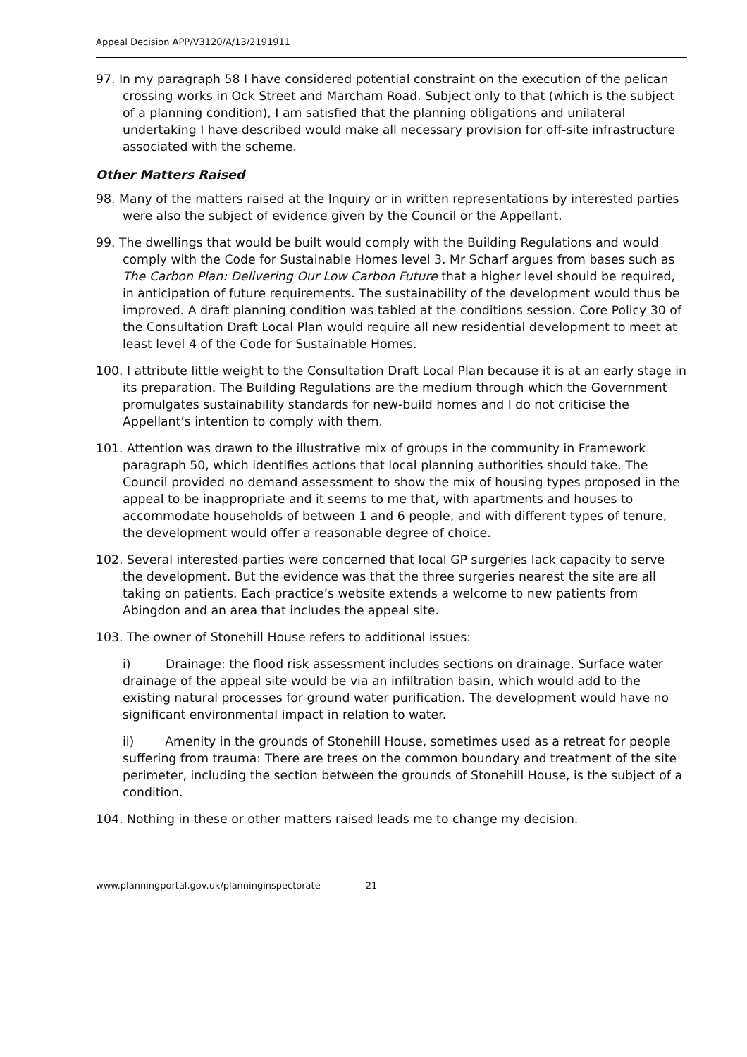Appeal Decision APP/V3120/A/13/2191911
97. In my paragraph 58 I have considered potential constraint on the execution of the pelican crossing works in Ock Street and Marcham Road. Subject only to that (which is the subject of a planning condition), I am satisfied that the planning obligations and unilateral undertaking I have described would make all necessary provision for off-site infrastructure associated with the scheme.
Other Matters Raised
98. Many of the matters raised at the Inquiry or in written representations by interested parties were also the subject of evidence given by the Council or the Appellant.
99. The dwellings that would be built would comply with the Building Regulations and would comply with the Code for Sustainable Homes level 3. Mr Scharf argues from bases such as The Carbon Plan: Delivering Our Low Carbon Future that a higher level should be required, in anticipation of future requirements. The sustainability of the development would thus be improved. A draft planning condition was tabled at the conditions session. Core Policy 30 of the Consultation Draft Local Plan would require all new residential development to meet at least level 4 of the Code for Sustainable Homes.
100. I attribute little weight to the Consultation Draft Local Plan because it is at an early stage in its preparation. The Building Regulations are the medium through which the Government promulgates sustainability standards for new-build homes and I do not criticise the Appellant’s intention to comply with them.
101. Attention was drawn to the illustrative mix of groups in the community in Framework paragraph 50, which identifies actions that local planning authorities should take. The Council provided no demand assessment to show the mix of housing types proposed in the appeal to be inappropriate and it seems to me that, with apartments and houses to accommodate households of between 1 and 6 people, and with different types of tenure, the development would offer a reasonable degree of choice.
102. Several interested parties were concerned that local GP surgeries lack capacity to serve the development. But the evidence was that the three surgeries nearest the site are all taking on patients. Each practice’s website extends a welcome to new patients from Abingdon and an area that includes the appeal site.
103. The owner of Stonehill House refers to additional issues:
i) Drainage: the flood risk assessment includes sections on drainage. Surface water drainage of the appeal site would be via an infiltration basin, which would add to the existing natural processes for ground water purification. The development would have no significant environmental impact in relation to water.
ii) Amenity in the grounds of Stonehill House, sometimes used as a retreat for people suffering from trauma: There are trees on the common boundary and treatment of the site perimeter, including the section between the grounds of Stonehill House, is the subject of a condition.
104. Nothing in these or other matters raised leads me to change my decision.
www.planningportal.gov.uk/planninginspectorate 21